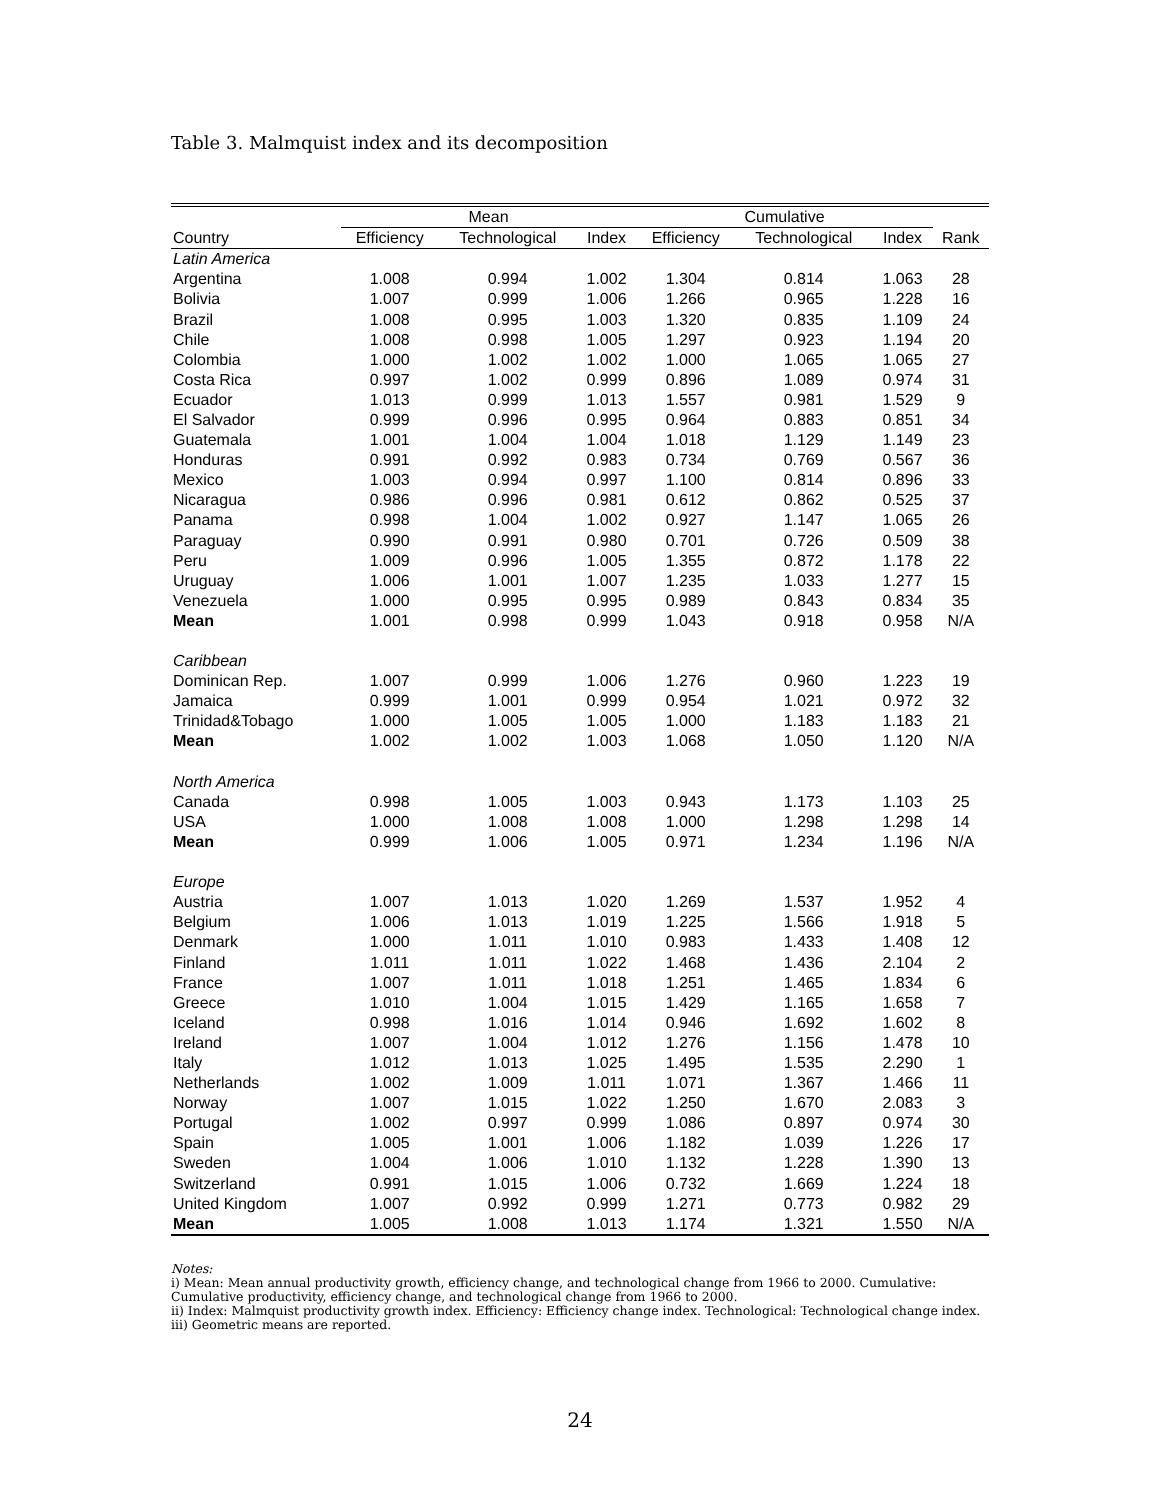Table 3. Malmquist index and its decomposition
| | Mean | | | Cumulative | | | |
| --- | --- | --- | --- | --- | --- | --- | --- |
| Country | Efficiency | Technological | Index | Efficiency | Technological | Index | Rank |
| Latin America | | | | | | | |
| Argentina | 1.008 | 0.994 | 1.002 | 1.304 | 0.814 | 1.063 | 28 |
| Bolivia | 1.007 | 0.999 | 1.006 | 1.266 | 0.965 | 1.228 | 16 |
| Brazil | 1.008 | 0.995 | 1.003 | 1.320 | 0.835 | 1.109 | 24 |
| Chile | 1.008 | 0.998 | 1.005 | 1.297 | 0.923 | 1.194 | 20 |
| Colombia | 1.000 | 1.002 | 1.002 | 1.000 | 1.065 | 1.065 | 27 |
| Costa Rica | 0.997 | 1.002 | 0.999 | 0.896 | 1.089 | 0.974 | 31 |
| Ecuador | 1.013 | 0.999 | 1.013 | 1.557 | 0.981 | 1.529 | 9 |
| El Salvador | 0.999 | 0.996 | 0.995 | 0.964 | 0.883 | 0.851 | 34 |
| Guatemala | 1.001 | 1.004 | 1.004 | 1.018 | 1.129 | 1.149 | 23 |
| Honduras | 0.991 | 0.992 | 0.983 | 0.734 | 0.769 | 0.567 | 36 |
| Mexico | 1.003 | 0.994 | 0.997 | 1.100 | 0.814 | 0.896 | 33 |
| Nicaragua | 0.986 | 0.996 | 0.981 | 0.612 | 0.862 | 0.525 | 37 |
| Panama | 0.998 | 1.004 | 1.002 | 0.927 | 1.147 | 1.065 | 26 |
| Paraguay | 0.990 | 0.991 | 0.980 | 0.701 | 0.726 | 0.509 | 38 |
| Peru | 1.009 | 0.996 | 1.005 | 1.355 | 0.872 | 1.178 | 22 |
| Uruguay | 1.006 | 1.001 | 1.007 | 1.235 | 1.033 | 1.277 | 15 |
| Venezuela | 1.000 | 0.995 | 0.995 | 0.989 | 0.843 | 0.834 | 35 |
| Mean | 1.001 | 0.998 | 0.999 | 1.043 | 0.918 | 0.958 | N/A |
| Caribbean | | | | | | | |
| Dominican Rep. | 1.007 | 0.999 | 1.006 | 1.276 | 0.960 | 1.223 | 19 |
| Jamaica | 0.999 | 1.001 | 0.999 | 0.954 | 1.021 | 0.972 | 32 |
| Trinidad&Tobago | 1.000 | 1.005 | 1.005 | 1.000 | 1.183 | 1.183 | 21 |
| Mean | 1.002 | 1.002 | 1.003 | 1.068 | 1.050 | 1.120 | N/A |
| North America | | | | | | | |
| Canada | 0.998 | 1.005 | 1.003 | 0.943 | 1.173 | 1.103 | 25 |
| USA | 1.000 | 1.008 | 1.008 | 1.000 | 1.298 | 1.298 | 14 |
| Mean | 0.999 | 1.006 | 1.005 | 0.971 | 1.234 | 1.196 | N/A |
| Europe | | | | | | | |
| Austria | 1.007 | 1.013 | 1.020 | 1.269 | 1.537 | 1.952 | 4 |
| Belgium | 1.006 | 1.013 | 1.019 | 1.225 | 1.566 | 1.918 | 5 |
| Denmark | 1.000 | 1.011 | 1.010 | 0.983 | 1.433 | 1.408 | 12 |
| Finland | 1.011 | 1.011 | 1.022 | 1.468 | 1.436 | 2.104 | 2 |
| France | 1.007 | 1.011 | 1.018 | 1.251 | 1.465 | 1.834 | 6 |
| Greece | 1.010 | 1.004 | 1.015 | 1.429 | 1.165 | 1.658 | 7 |
| Iceland | 0.998 | 1.016 | 1.014 | 0.946 | 1.692 | 1.602 | 8 |
| Ireland | 1.007 | 1.004 | 1.012 | 1.276 | 1.156 | 1.478 | 10 |
| Italy | 1.012 | 1.013 | 1.025 | 1.495 | 1.535 | 2.290 | 1 |
| Netherlands | 1.002 | 1.009 | 1.011 | 1.071 | 1.367 | 1.466 | 11 |
| Norway | 1.007 | 1.015 | 1.022 | 1.250 | 1.670 | 2.083 | 3 |
| Portugal | 1.002 | 0.997 | 0.999 | 1.086 | 0.897 | 0.974 | 30 |
| Spain | 1.005 | 1.001 | 1.006 | 1.182 | 1.039 | 1.226 | 17 |
| Sweden | 1.004 | 1.006 | 1.010 | 1.132 | 1.228 | 1.390 | 13 |
| Switzerland | 0.991 | 1.015 | 1.006 | 0.732 | 1.669 | 1.224 | 18 |
| United Kingdom | 1.007 | 0.992 | 0.999 | 1.271 | 0.773 | 0.982 | 29 |
| Mean | 1.005 | 1.008 | 1.013 | 1.174 | 1.321 | 1.550 | N/A |
Notes:
i) Mean: Mean annual productivity growth, efficiency change, and technological change from 1966 to 2000. Cumulative: Cumulative productivity, efficiency change, and technological change from 1966 to 2000.
ii) Index: Malmquist productivity growth index. Efficiency: Efficiency change index. Technological: Technological change index.
iii) Geometric means are reported.
24